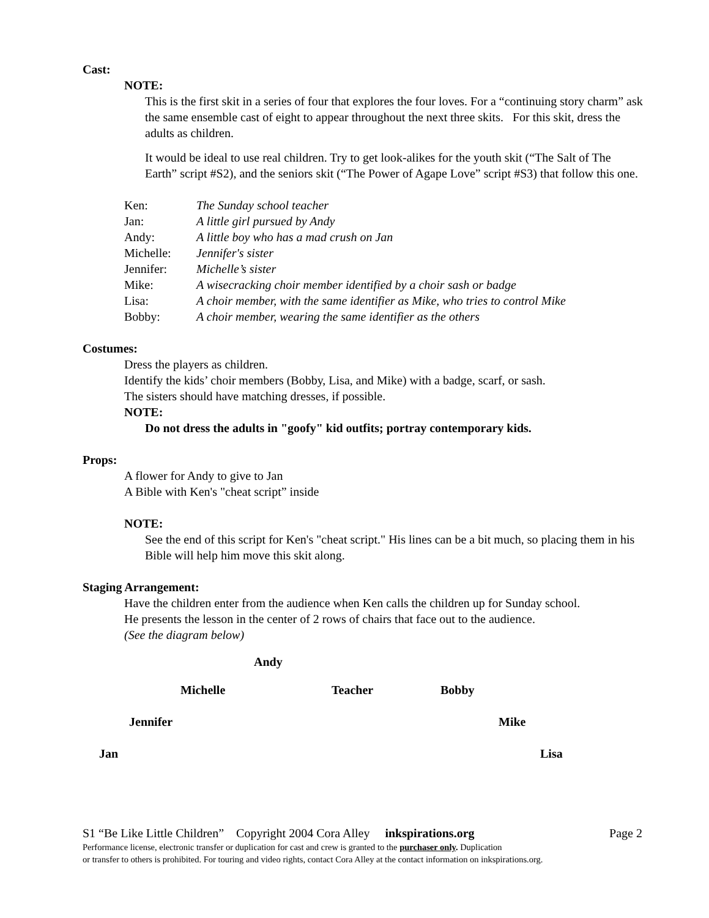Cast:
NOTE:
This is the first skit in a series of four that explores the four loves. For a “continuing story charm” ask the same ensemble cast of eight to appear throughout the next three skits. For this skit, dress the adults as children.
It would be ideal to use real children. Try to get look-alikes for the youth skit (“The Salt of The Earth” script #S2), and the seniors skit (“The Power of Agape Love” script #S3) that follow this one.
| Ken: | The Sunday school teacher |
| Jan: | A little girl pursued by Andy |
| Andy: | A little boy who has a mad crush on Jan |
| Michelle: | Jennifer's sister |
| Jennifer: | Michelle’s sister |
| Mike: | A wisecracking choir member identified by a choir sash or badge |
| Lisa: | A choir member, with the same identifier as Mike, who tries to control Mike |
| Bobby: | A choir member, wearing the same identifier as the others |
Costumes:
Dress the players as children.
Identify the kids’ choir members (Bobby, Lisa, and Mike) with a badge, scarf, or sash.
The sisters should have matching dresses, if possible.
NOTE:
Do not dress the adults in "goofy" kid outfits; portray contemporary kids.
Props:
A flower for Andy to give to Jan
A Bible with Ken's "cheat script” inside
NOTE:
See the end of this script for Ken's "cheat script." His lines can be a bit much, so placing them in his Bible will help him move this skit along.
Staging Arrangement:
Have the children enter from the audience when Ken calls the children up for Sunday school.
He presents the lesson in the center of 2 rows of chairs that face out to the audience.
(See the diagram below)
Andy
Michelle Teacher Bobby
Jennifer Mike
Jan Lisa
S1 “Be Like Little Children” Copyright 2004 Cora Alley inkspirations.org Page 2
Performance license, electronic transfer or duplication for cast and crew is granted to the purchaser only. Duplication
or transfer to others is prohibited. For touring and video rights, contact Cora Alley at the contact information on inkspirations.org.